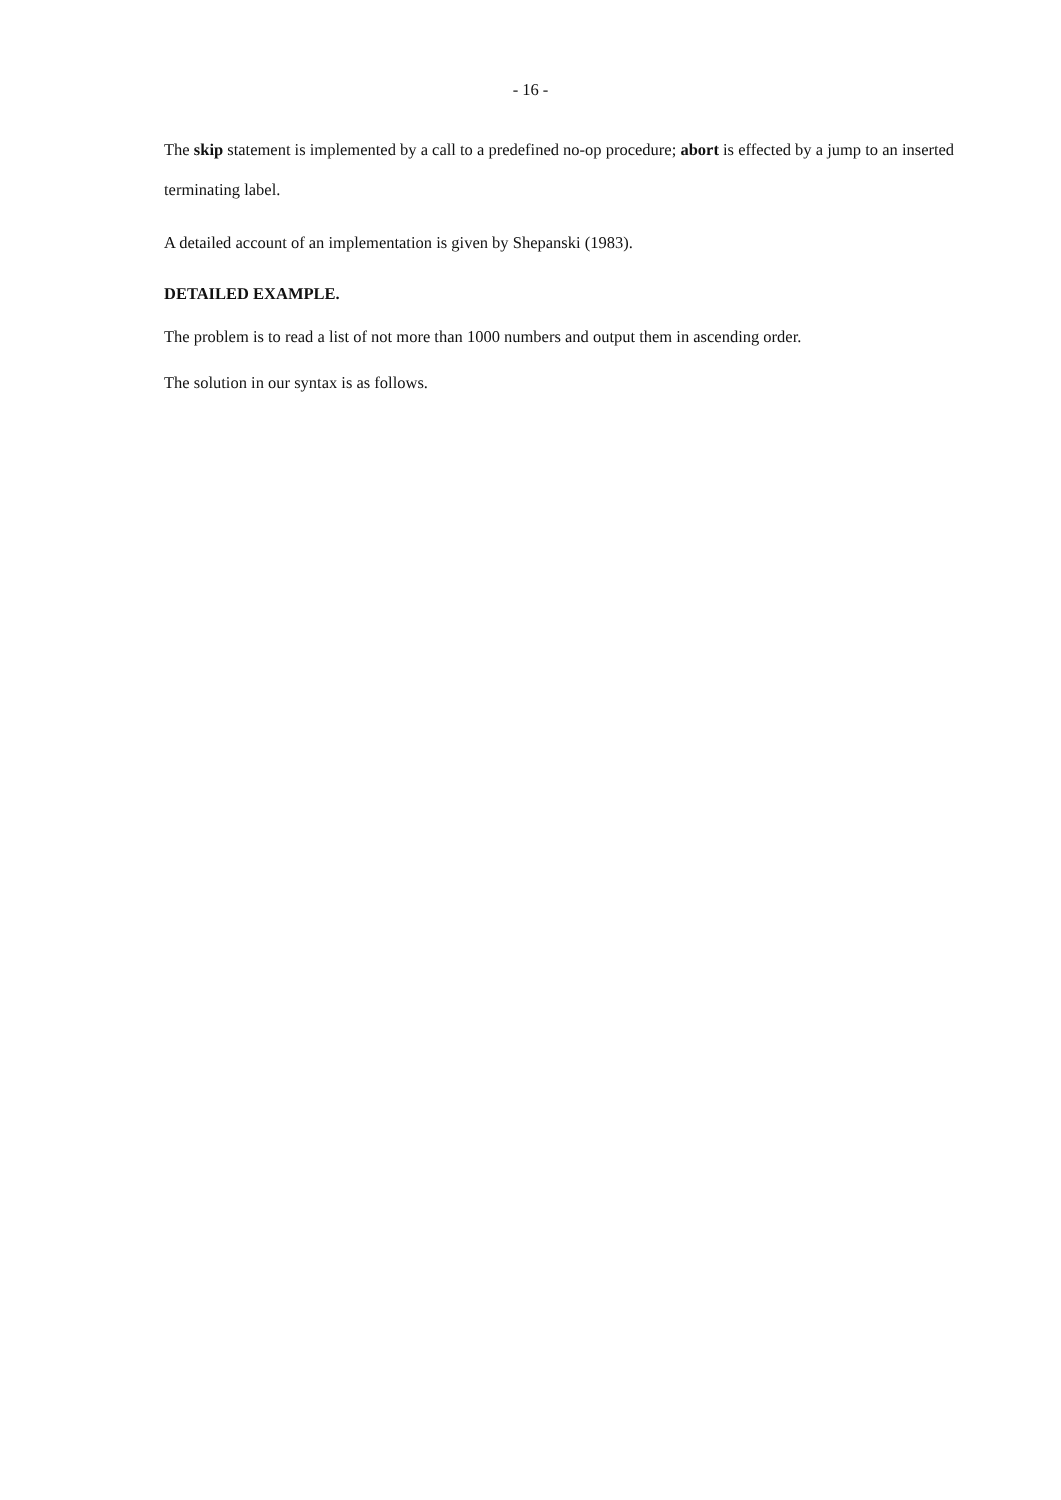- 16 -
The skip statement is implemented by a call to a predefined no-op procedure; abort is effected by a jump to an inserted terminating label.
A detailed account of an implementation is given by Shepanski (1983).
DETAILED EXAMPLE.
The problem is to read a list of not more than 1000 numbers and output them in ascending order.
The solution in our syntax is as follows.